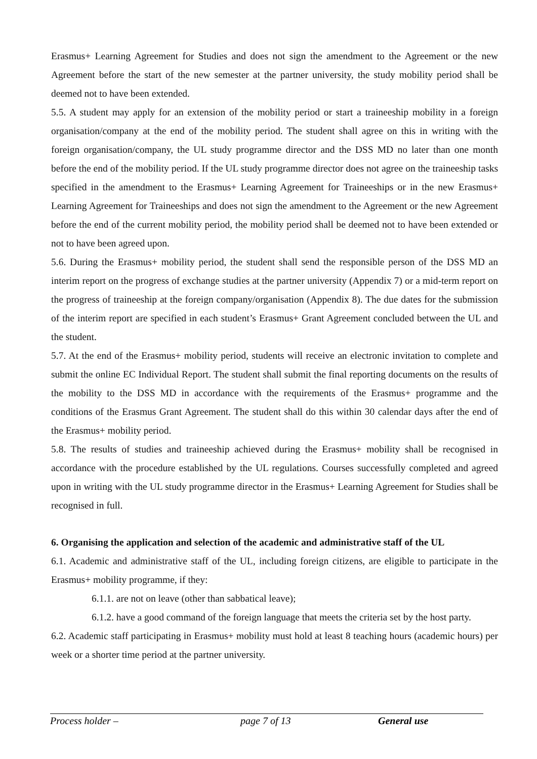Erasmus+ Learning Agreement for Studies and does not sign the amendment to the Agreement or the new Agreement before the start of the new semester at the partner university, the study mobility period shall be deemed not to have been extended.
5.5. A student may apply for an extension of the mobility period or start a traineeship mobility in a foreign organisation/company at the end of the mobility period. The student shall agree on this in writing with the foreign organisation/company, the UL study programme director and the DSS MD no later than one month before the end of the mobility period. If the UL study programme director does not agree on the traineeship tasks specified in the amendment to the Erasmus+ Learning Agreement for Traineeships or in the new Erasmus+ Learning Agreement for Traineeships and does not sign the amendment to the Agreement or the new Agreement before the end of the current mobility period, the mobility period shall be deemed not to have been extended or not to have been agreed upon.
5.6. During the Erasmus+ mobility period, the student shall send the responsible person of the DSS MD an interim report on the progress of exchange studies at the partner university (Appendix 7) or a mid-term report on the progress of traineeship at the foreign company/organisation (Appendix 8). The due dates for the submission of the interim report are specified in each student’s Erasmus+ Grant Agreement concluded between the UL and the student.
5.7. At the end of the Erasmus+ mobility period, students will receive an electronic invitation to complete and submit the online EC Individual Report. The student shall submit the final reporting documents on the results of the mobility to the DSS MD in accordance with the requirements of the Erasmus+ programme and the conditions of the Erasmus Grant Agreement. The student shall do this within 30 calendar days after the end of the Erasmus+ mobility period.
5.8. The results of studies and traineeship achieved during the Erasmus+ mobility shall be recognised in accordance with the procedure established by the UL regulations. Courses successfully completed and agreed upon in writing with the UL study programme director in the Erasmus+ Learning Agreement for Studies shall be recognised in full.
6. Organising the application and selection of the academic and administrative staff of the UL
6.1. Academic and administrative staff of the UL, including foreign citizens, are eligible to participate in the Erasmus+ mobility programme, if they:
6.1.1. are not on leave (other than sabbatical leave);
6.1.2. have a good command of the foreign language that meets the criteria set by the host party.
6.2. Academic staff participating in Erasmus+ mobility must hold at least 8 teaching hours (academic hours) per week or a shorter time period at the partner university.
Process holder – page 7 of 13 General use